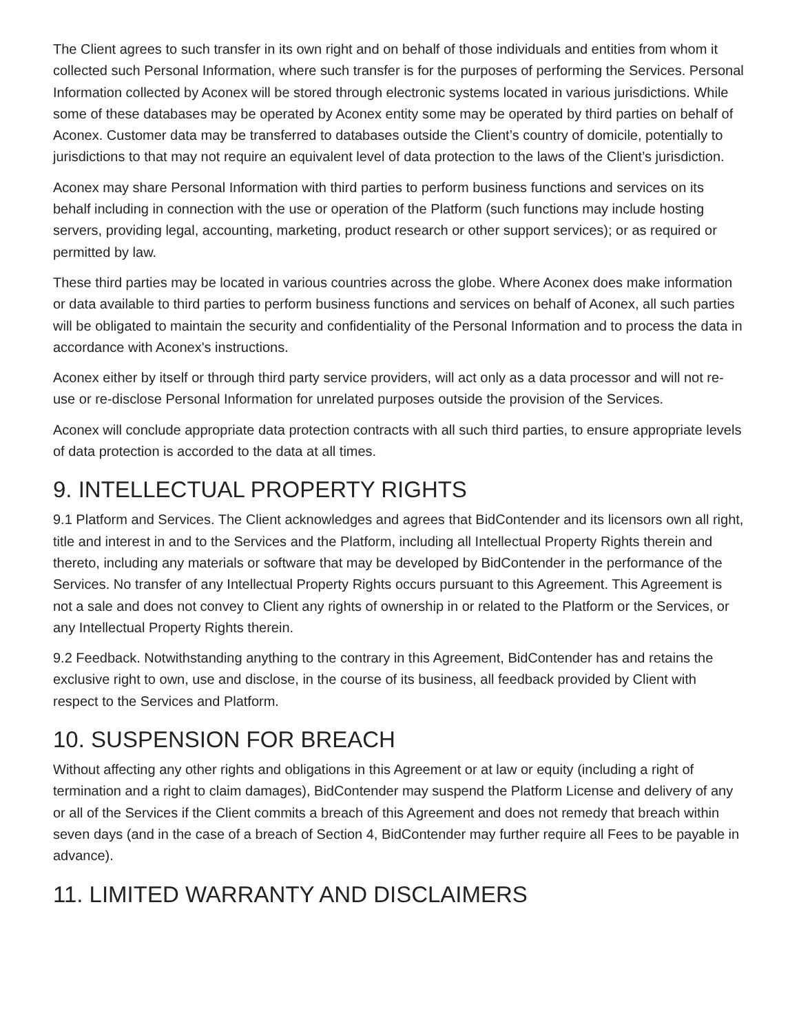The Client agrees to such transfer in its own right and on behalf of those individuals and entities from whom it collected such Personal Information, where such transfer is for the purposes of performing the Services. Personal Information collected by Aconex will be stored through electronic systems located in various jurisdictions. While some of these databases may be operated by Aconex entity some may be operated by third parties on behalf of Aconex. Customer data may be transferred to databases outside the Client’s country of domicile, potentially to jurisdictions to that may not require an equivalent level of data protection to the laws of the Client’s jurisdiction.
Aconex may share Personal Information with third parties to perform business functions and services on its behalf including in connection with the use or operation of the Platform (such functions may include hosting servers, providing legal, accounting, marketing, product research or other support services); or as required or permitted by law.
These third parties may be located in various countries across the globe. Where Aconex does make information or data available to third parties to perform business functions and services on behalf of Aconex, all such parties will be obligated to maintain the security and confidentiality of the Personal Information and to process the data in accordance with Aconex's instructions.
Aconex either by itself or through third party service providers, will act only as a data processor and will not re-use or re-disclose Personal Information for unrelated purposes outside the provision of the Services.
Aconex will conclude appropriate data protection contracts with all such third parties, to ensure appropriate levels of data protection is accorded to the data at all times.
9. INTELLECTUAL PROPERTY RIGHTS
9.1 Platform and Services. The Client acknowledges and agrees that BidContender and its licensors own all right, title and interest in and to the Services and the Platform, including all Intellectual Property Rights therein and thereto, including any materials or software that may be developed by BidContender in the performance of the Services. No transfer of any Intellectual Property Rights occurs pursuant to this Agreement. This Agreement is not a sale and does not convey to Client any rights of ownership in or related to the Platform or the Services, or any Intellectual Property Rights therein.
9.2 Feedback. Notwithstanding anything to the contrary in this Agreement, BidContender has and retains the exclusive right to own, use and disclose, in the course of its business, all feedback provided by Client with respect to the Services and Platform.
10. SUSPENSION FOR BREACH
Without affecting any other rights and obligations in this Agreement or at law or equity (including a right of termination and a right to claim damages), BidContender may suspend the Platform License and delivery of any or all of the Services if the Client commits a breach of this Agreement and does not remedy that breach within seven days (and in the case of a breach of Section 4, BidContender may further require all Fees to be payable in advance).
11. LIMITED WARRANTY AND DISCLAIMERS